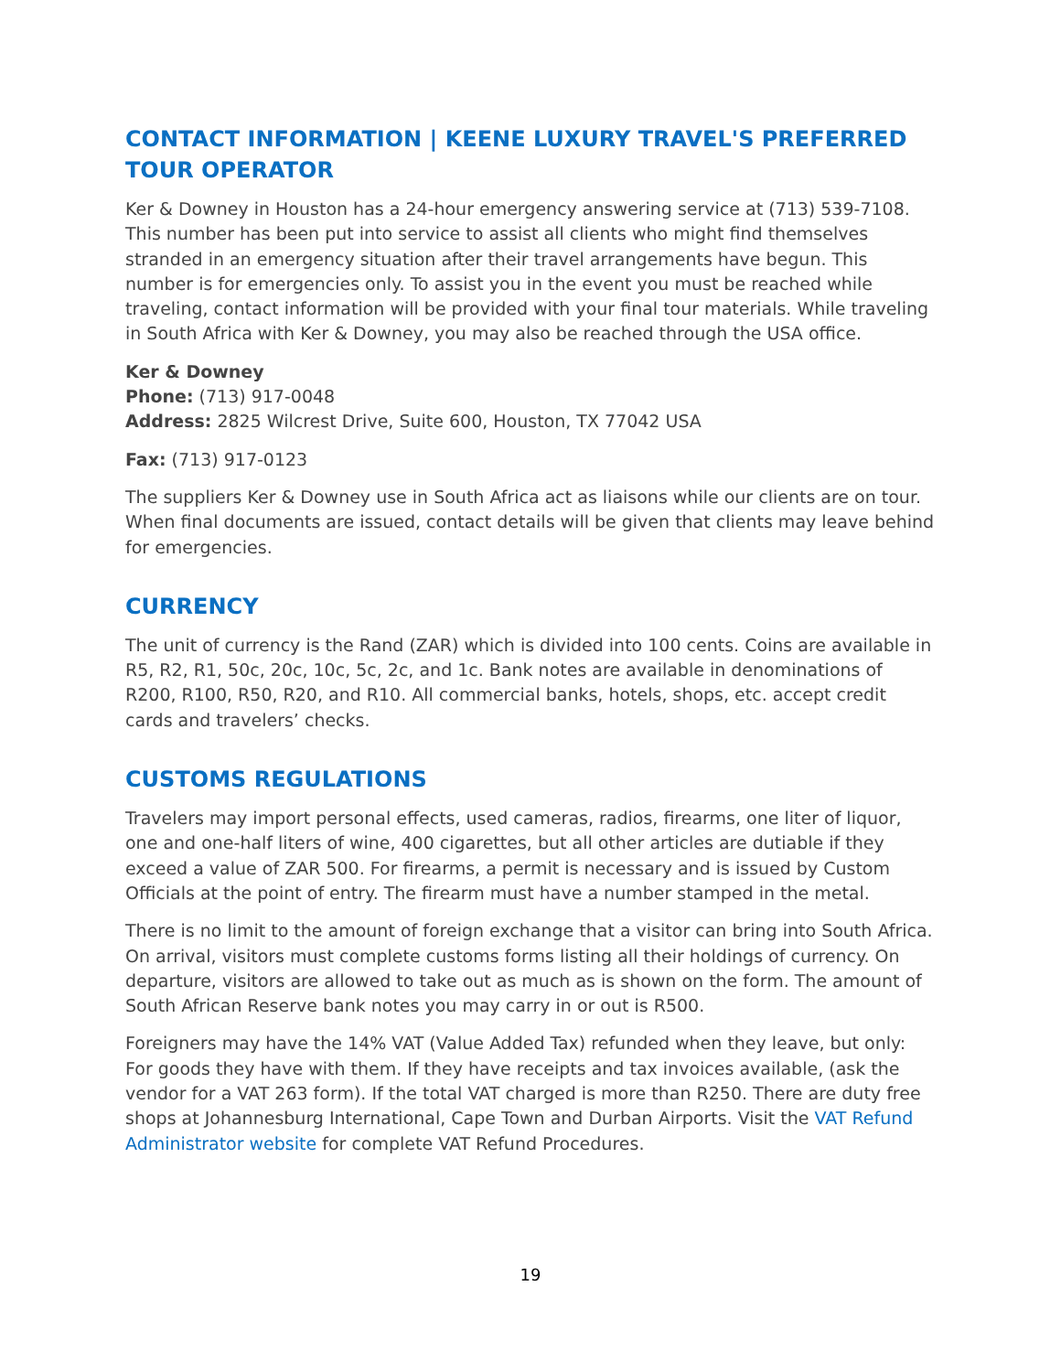CONTACT INFORMATION | KEENE LUXURY TRAVEL'S PREFERRED TOUR OPERATOR
Ker & Downey in Houston has a 24-hour emergency answering service at (713) 539-7108. This number has been put into service to assist all clients who might find themselves stranded in an emergency situation after their travel arrangements have begun. This number is for emergencies only. To assist you in the event you must be reached while traveling, contact information will be provided with your final tour materials. While traveling in South Africa with Ker & Downey, you may also be reached through the USA office.
Ker & Downey
Phone: (713) 917-0048
Address: 2825 Wilcrest Drive, Suite 600, Houston, TX 77042 USA
Fax: (713) 917-0123
The suppliers Ker & Downey use in South Africa act as liaisons while our clients are on tour. When final documents are issued, contact details will be given that clients may leave behind for emergencies.
CURRENCY
The unit of currency is the Rand (ZAR) which is divided into 100 cents. Coins are available in R5, R2, R1, 50c, 20c, 10c, 5c, 2c, and 1c. Bank notes are available in denominations of R200, R100, R50, R20, and R10. All commercial banks, hotels, shops, etc. accept credit cards and travelers’ checks.
CUSTOMS REGULATIONS
Travelers may import personal effects, used cameras, radios, firearms, one liter of liquor, one and one-half liters of wine, 400 cigarettes, but all other articles are dutiable if they exceed a value of ZAR 500. For firearms, a permit is necessary and is issued by Custom Officials at the point of entry. The firearm must have a number stamped in the metal.
There is no limit to the amount of foreign exchange that a visitor can bring into South Africa. On arrival, visitors must complete customs forms listing all their holdings of currency. On departure, visitors are allowed to take out as much as is shown on the form. The amount of South African Reserve bank notes you may carry in or out is R500.
Foreigners may have the 14% VAT (Value Added Tax) refunded when they leave, but only: For goods they have with them. If they have receipts and tax invoices available, (ask the vendor for a VAT 263 form). If the total VAT charged is more than R250. There are duty free shops at Johannesburg International, Cape Town and Durban Airports. Visit the VAT Refund Administrator website for complete VAT Refund Procedures.
19